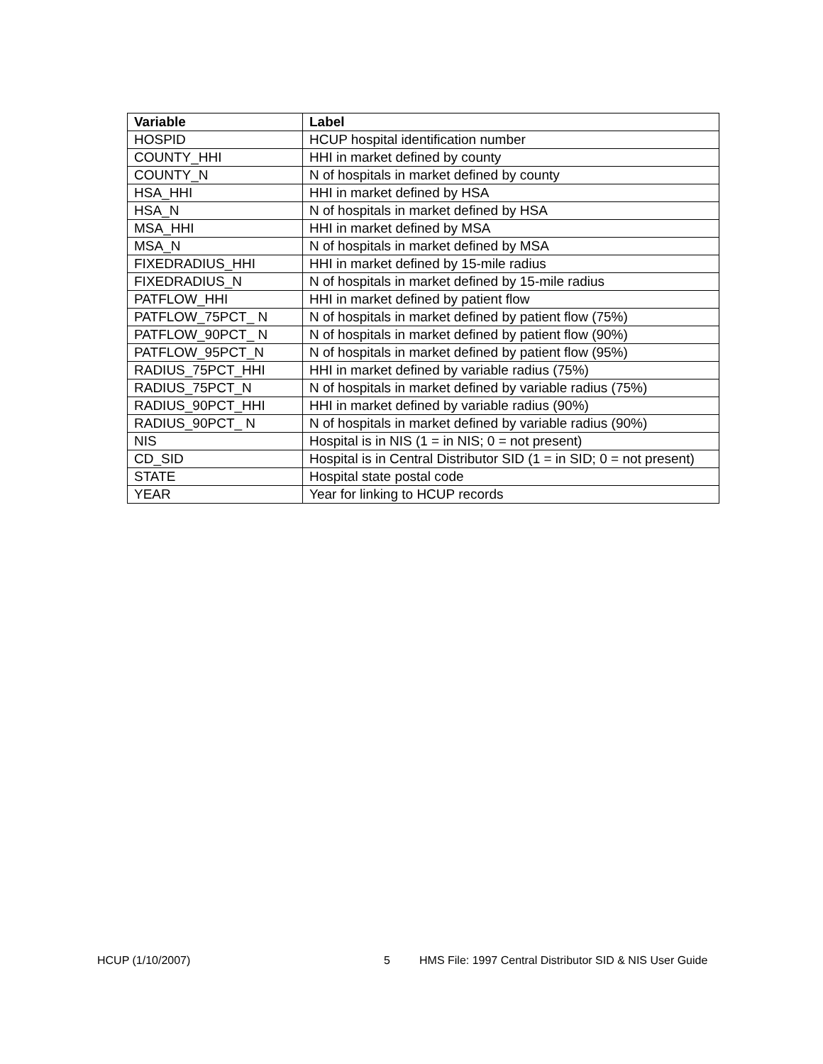| Variable | Label |
| --- | --- |
| HOSPID | HCUP hospital identification number |
| COUNTY_HHI | HHI in market defined by county |
| COUNTY_N | N of hospitals in market defined by county |
| HSA_HHI | HHI in market defined by HSA |
| HSA_N | N of hospitals in market defined by HSA |
| MSA_HHI | HHI in market defined by MSA |
| MSA_N | N of hospitals in market defined by MSA |
| FIXEDRADIUS_HHI | HHI in market defined by 15-mile radius |
| FIXEDRADIUS_N | N of hospitals in market defined by 15-mile radius |
| PATFLOW_HHI | HHI in market defined by patient flow |
| PATFLOW_75PCT_ N | N of hospitals in market defined by patient flow (75%) |
| PATFLOW_90PCT_ N | N of hospitals in market defined by patient flow (90%) |
| PATFLOW_95PCT_N | N of hospitals in market defined by patient flow (95%) |
| RADIUS_75PCT_HHI | HHI in market defined by variable radius (75%) |
| RADIUS_75PCT_N | N of hospitals in market defined by variable radius (75%) |
| RADIUS_90PCT_HHI | HHI in market defined by variable radius (90%) |
| RADIUS_90PCT_ N | N of hospitals in market defined by variable radius (90%) |
| NIS | Hospital is in NIS (1 = in NIS; 0 = not present) |
| CD_SID | Hospital is in Central Distributor SID (1 = in SID; 0 = not present) |
| STATE | Hospital state postal code |
| YEAR | Year for linking to HCUP records |
HCUP (1/10/2007) 5 HMS File: 1997 Central Distributor SID & NIS User Guide